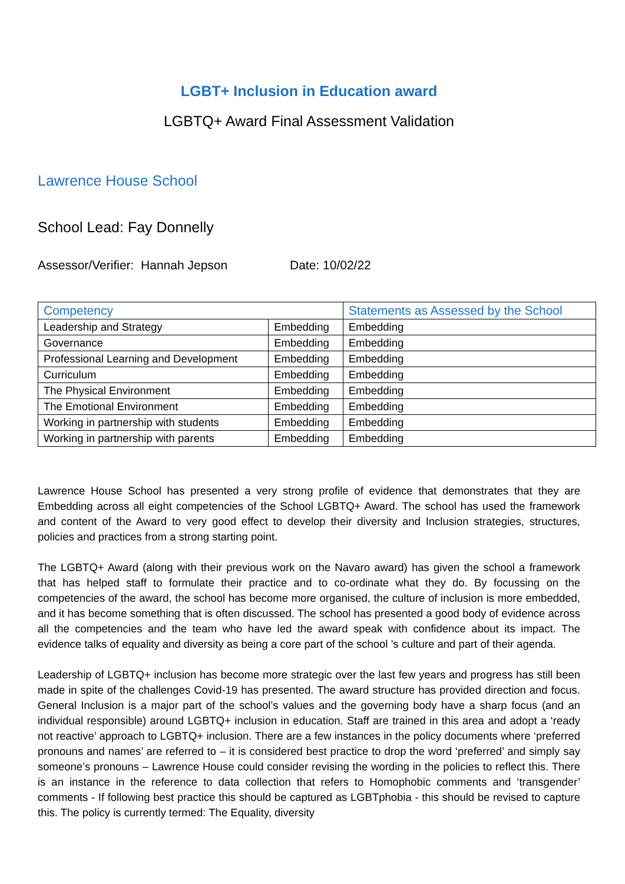LGBT+ Inclusion in Education award
LGBTQ+ Award Final Assessment Validation
Lawrence House School
School Lead: Fay Donnelly
Assessor/Verifier: Hannah Jepson Date: 10/02/22
| Competency | | Statements as Assessed by the School |
| --- | --- | --- |
| Leadership and Strategy | Embedding | Embedding |
| Governance | Embedding | Embedding |
| Professional Learning and Development | Embedding | Embedding |
| Curriculum | Embedding | Embedding |
| The Physical Environment | Embedding | Embedding |
| The Emotional Environment | Embedding | Embedding |
| Working in partnership with students | Embedding | Embedding |
| Working in partnership with parents | Embedding | Embedding |
Lawrence House School has presented a very strong profile of evidence that demonstrates that they are Embedding across all eight competencies of the School LGBTQ+ Award. The school has used the framework and content of the Award to very good effect to develop their diversity and Inclusion strategies, structures, policies and practices from a strong starting point.
The LGBTQ+ Award (along with their previous work on the Navaro award) has given the school a framework that has helped staff to formulate their practice and to co-ordinate what they do. By focussing on the competencies of the award, the school has become more organised, the culture of inclusion is more embedded, and it has become something that is often discussed. The school has presented a good body of evidence across all the competencies and the team who have led the award speak with confidence about its impact. The evidence talks of equality and diversity as being a core part of the school ’s culture and part of their agenda.
Leadership of LGBTQ+ inclusion has become more strategic over the last few years and progress has still been made in spite of the challenges Covid-19 has presented. The award structure has provided direction and focus. General Inclusion is a major part of the school’s values and the governing body have a sharp focus (and an individual responsible) around LGBTQ+ inclusion in education. Staff are trained in this area and adopt a ‘ready not reactive’ approach to LGBTQ+ inclusion. There are a few instances in the policy documents where ‘preferred pronouns and names’ are referred to – it is considered best practice to drop the word ‘preferred’ and simply say someone’s pronouns – Lawrence House could consider revising the wording in the policies to reflect this. There is an instance in the reference to data collection that refers to Homophobic comments and ‘transgender’ comments - If following best practice this should be captured as LGBTphobia - this should be revised to capture this. The policy is currently termed: The Equality, diversity